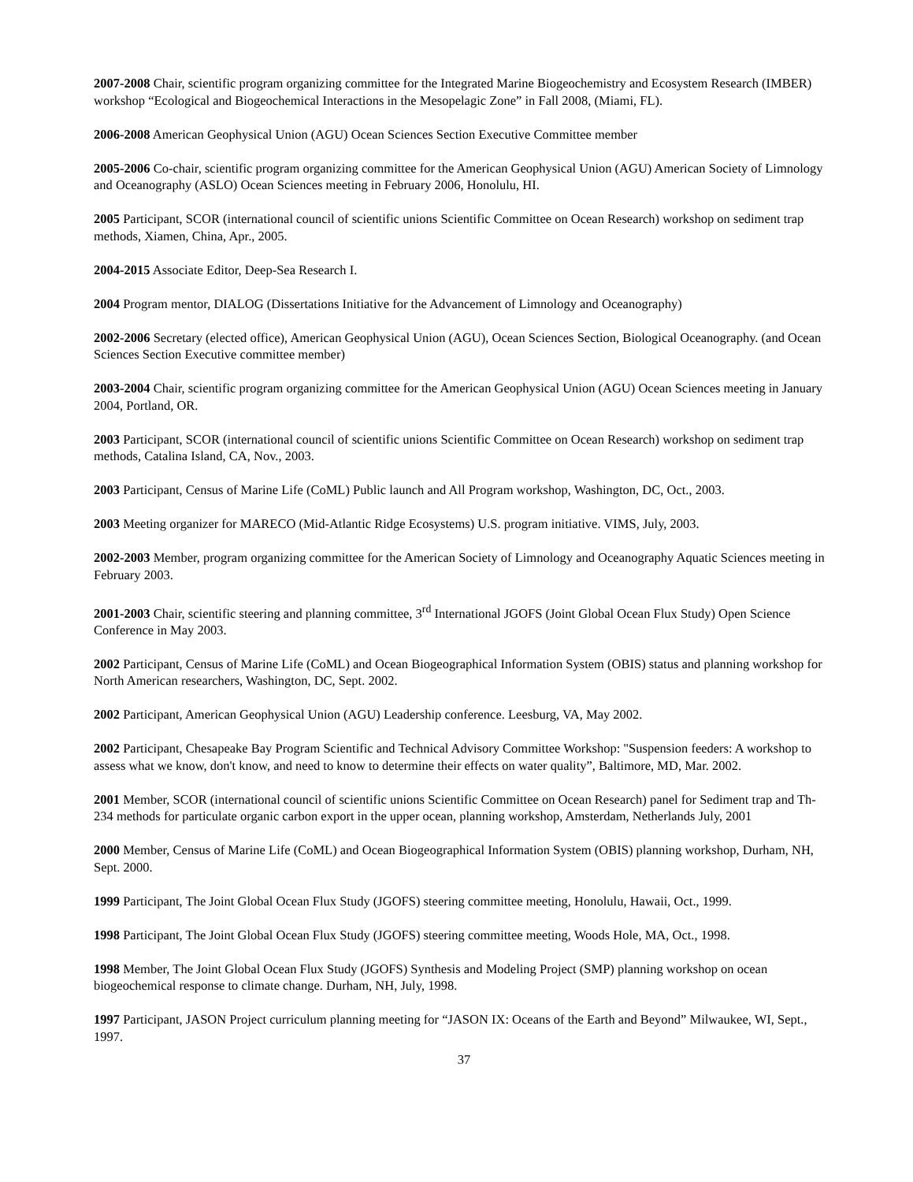2007-2008 Chair, scientific program organizing committee for the Integrated Marine Biogeochemistry and Ecosystem Research (IMBER) workshop “Ecological and Biogeochemical Interactions in the Mesopelagic Zone” in Fall 2008, (Miami, FL).
2006-2008 American Geophysical Union (AGU) Ocean Sciences Section Executive Committee member
2005-2006 Co-chair, scientific program organizing committee for the American Geophysical Union (AGU) American Society of Limnology and Oceanography (ASLO) Ocean Sciences meeting in February 2006, Honolulu, HI.
2005 Participant, SCOR (international council of scientific unions Scientific Committee on Ocean Research) workshop on sediment trap methods, Xiamen, China, Apr., 2005.
2004-2015 Associate Editor, Deep-Sea Research I.
2004 Program mentor, DIALOG (Dissertations Initiative for the Advancement of Limnology and Oceanography)
2002-2006 Secretary (elected office), American Geophysical Union (AGU), Ocean Sciences Section, Biological Oceanography. (and Ocean Sciences Section Executive committee member)
2003-2004 Chair, scientific program organizing committee for the American Geophysical Union (AGU) Ocean Sciences meeting in January 2004, Portland, OR.
2003 Participant, SCOR (international council of scientific unions Scientific Committee on Ocean Research) workshop on sediment trap methods, Catalina Island, CA, Nov., 2003.
2003 Participant, Census of Marine Life (CoML) Public launch and All Program workshop, Washington, DC, Oct., 2003.
2003 Meeting organizer for MARECO (Mid-Atlantic Ridge Ecosystems) U.S. program initiative. VIMS, July, 2003.
2002-2003 Member, program organizing committee for the American Society of Limnology and Oceanography Aquatic Sciences meeting in February 2003.
2001-2003 Chair, scientific steering and planning committee, 3<sup>rd</sup> International JGOFS (Joint Global Ocean Flux Study) Open Science Conference in May 2003.
2002 Participant, Census of Marine Life (CoML) and Ocean Biogeographical Information System (OBIS) status and planning workshop for North American researchers, Washington, DC, Sept. 2002.
2002 Participant, American Geophysical Union (AGU) Leadership conference. Leesburg, VA, May 2002.
2002 Participant, Chesapeake Bay Program Scientific and Technical Advisory Committee Workshop: "Suspension feeders: A workshop to assess what we know, don't know, and need to know to determine their effects on water quality”, Baltimore, MD, Mar. 2002.
2001 Member, SCOR (international council of scientific unions Scientific Committee on Ocean Research) panel for Sediment trap and Th-234 methods for particulate organic carbon export in the upper ocean, planning workshop, Amsterdam, Netherlands July, 2001
2000 Member, Census of Marine Life (CoML) and Ocean Biogeographical Information System (OBIS) planning workshop, Durham, NH, Sept. 2000.
1999 Participant, The Joint Global Ocean Flux Study (JGOFS) steering committee meeting, Honolulu, Hawaii, Oct., 1999.
1998 Participant, The Joint Global Ocean Flux Study (JGOFS) steering committee meeting, Woods Hole, MA, Oct., 1998.
1998 Member, The Joint Global Ocean Flux Study (JGOFS) Synthesis and Modeling Project (SMP) planning workshop on ocean biogeochemical response to climate change. Durham, NH, July, 1998.
1997 Participant, JASON Project curriculum planning meeting for “JASON IX: Oceans of the Earth and Beyond” Milwaukee, WI, Sept., 1997.
37